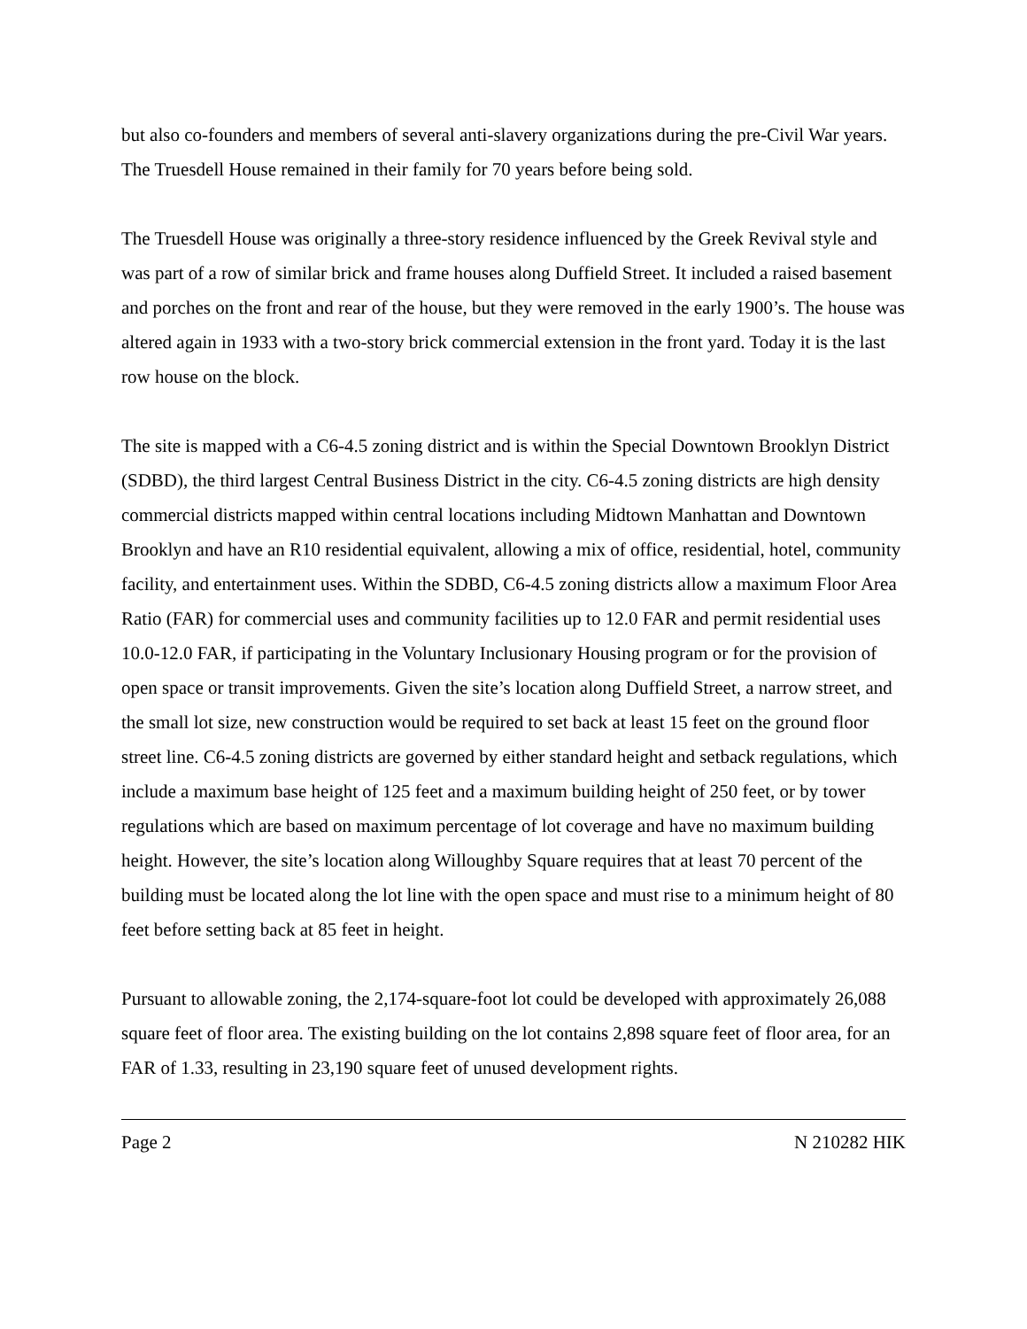but also co-founders and members of several anti-slavery organizations during the pre-Civil War years. The Truesdell House remained in their family for 70 years before being sold.
The Truesdell House was originally a three-story residence influenced by the Greek Revival style and was part of a row of similar brick and frame houses along Duffield Street. It included a raised basement and porches on the front and rear of the house, but they were removed in the early 1900’s. The house was altered again in 1933 with a two-story brick commercial extension in the front yard. Today it is the last row house on the block.
The site is mapped with a C6-4.5 zoning district and is within the Special Downtown Brooklyn District (SDBD), the third largest Central Business District in the city. C6-4.5 zoning districts are high density commercial districts mapped within central locations including Midtown Manhattan and Downtown Brooklyn and have an R10 residential equivalent, allowing a mix of office, residential, hotel, community facility, and entertainment uses. Within the SDBD, C6-4.5 zoning districts allow a maximum Floor Area Ratio (FAR) for commercial uses and community facilities up to 12.0 FAR and permit residential uses 10.0-12.0 FAR, if participating in the Voluntary Inclusionary Housing program or for the provision of open space or transit improvements. Given the site’s location along Duffield Street, a narrow street, and the small lot size, new construction would be required to set back at least 15 feet on the ground floor street line. C6-4.5 zoning districts are governed by either standard height and setback regulations, which include a maximum base height of 125 feet and a maximum building height of 250 feet, or by tower regulations which are based on maximum percentage of lot coverage and have no maximum building height. However, the site’s location along Willoughby Square requires that at least 70 percent of the building must be located along the lot line with the open space and must rise to a minimum height of 80 feet before setting back at 85 feet in height.
Pursuant to allowable zoning, the 2,174-square-foot lot could be developed with approximately 26,088 square feet of floor area. The existing building on the lot contains 2,898 square feet of floor area, for an FAR of 1.33, resulting in 23,190 square feet of unused development rights.
Page 2 N 210282 HIK